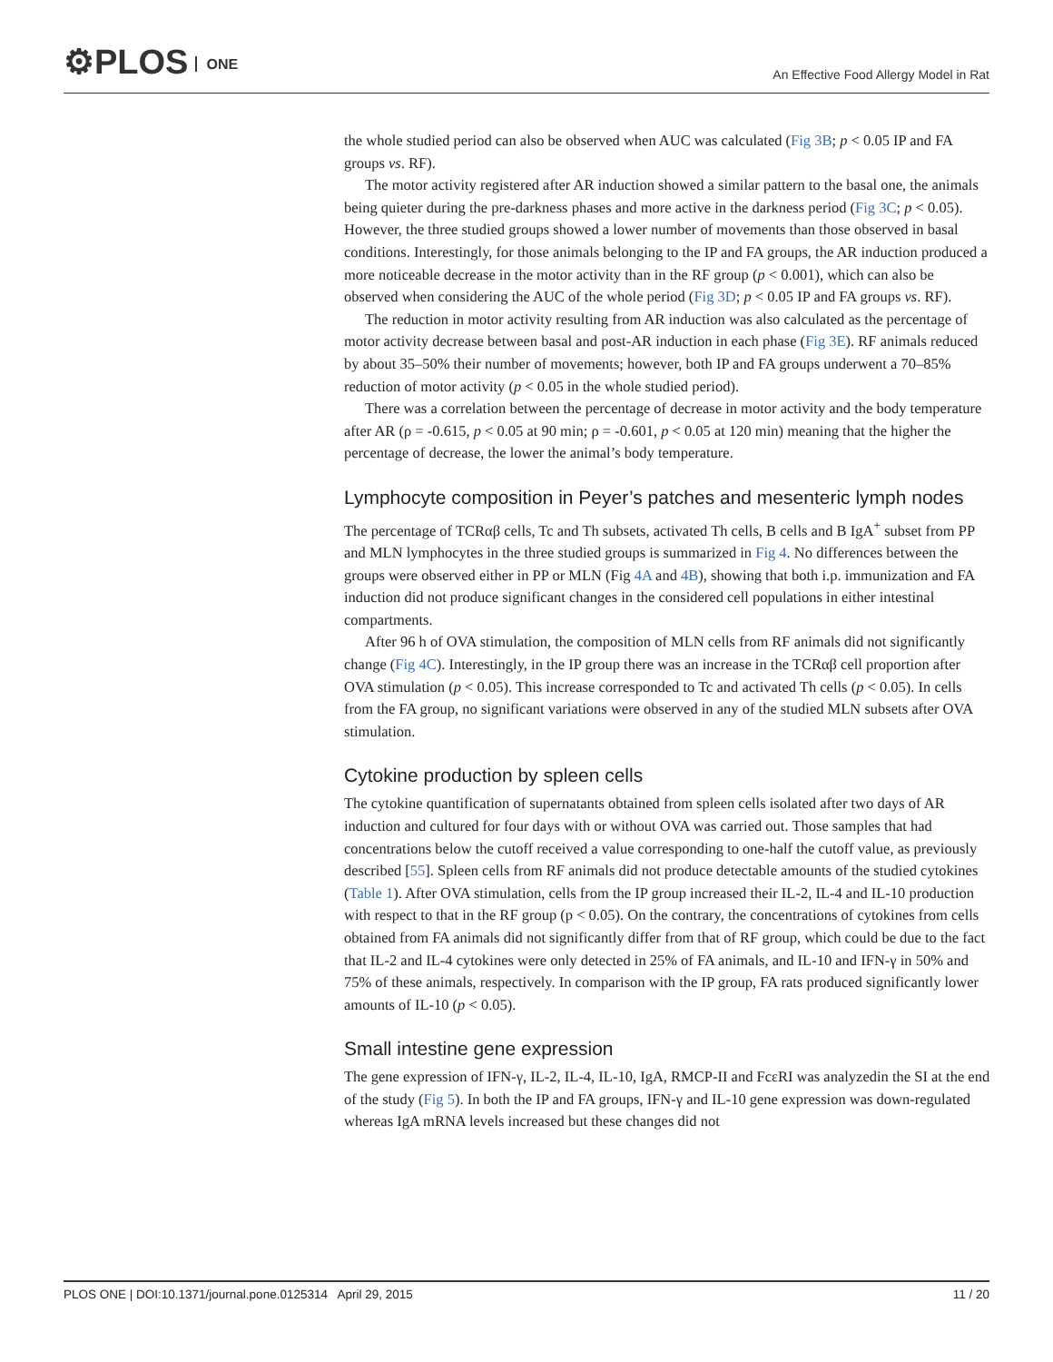⚙PLOS ONE
An Effective Food Allergy Model in Rat
the whole studied period can also be observed when AUC was calculated (Fig 3B; p < 0.05 IP and FA groups vs. RF).
The motor activity registered after AR induction showed a similar pattern to the basal one, the animals being quieter during the pre-darkness phases and more active in the darkness period (Fig 3C; p < 0.05). However, the three studied groups showed a lower number of movements than those observed in basal conditions. Interestingly, for those animals belonging to the IP and FA groups, the AR induction produced a more noticeable decrease in the motor activity than in the RF group (p < 0.001), which can also be observed when considering the AUC of the whole period (Fig 3D; p < 0.05 IP and FA groups vs. RF).
The reduction in motor activity resulting from AR induction was also calculated as the percentage of motor activity decrease between basal and post-AR induction in each phase (Fig 3E). RF animals reduced by about 35–50% their number of movements; however, both IP and FA groups underwent a 70–85% reduction of motor activity (p < 0.05 in the whole studied period).
There was a correlation between the percentage of decrease in motor activity and the body temperature after AR (ρ = -0.615, p < 0.05 at 90 min; ρ = -0.601, p < 0.05 at 120 min) meaning that the higher the percentage of decrease, the lower the animal’s body temperature.
Lymphocyte composition in Peyer’s patches and mesenteric lymph nodes
The percentage of TCRαβ cells, Tc and Th subsets, activated Th cells, B cells and B IgA<sup>+</sup> subset from PP and MLN lymphocytes in the three studied groups is summarized in Fig 4. No differences between the groups were observed either in PP or MLN (Fig 4A and 4B), showing that both i.p. immunization and FA induction did not produce significant changes in the considered cell populations in either intestinal compartments.
After 96 h of OVA stimulation, the composition of MLN cells from RF animals did not significantly change (Fig 4C). Interestingly, in the IP group there was an increase in the TCRαβ cell proportion after OVA stimulation (p < 0.05). This increase corresponded to Tc and activated Th cells (p < 0.05). In cells from the FA group, no significant variations were observed in any of the studied MLN subsets after OVA stimulation.
Cytokine production by spleen cells
The cytokine quantification of supernatants obtained from spleen cells isolated after two days of AR induction and cultured for four days with or without OVA was carried out. Those samples that had concentrations below the cutoff received a value corresponding to one-half the cutoff value, as previously described [55]. Spleen cells from RF animals did not produce detectable amounts of the studied cytokines (Table 1). After OVA stimulation, cells from the IP group increased their IL-2, IL-4 and IL-10 production with respect to that in the RF group (p < 0.05). On the contrary, the concentrations of cytokines from cells obtained from FA animals did not significantly differ from that of RF group, which could be due to the fact that IL-2 and IL-4 cytokines were only detected in 25% of FA animals, and IL-10 and IFN-γ in 50% and 75% of these animals, respectively. In comparison with the IP group, FA rats produced significantly lower amounts of IL-10 (p < 0.05).
Small intestine gene expression
The gene expression of IFN-γ, IL-2, IL-4, IL-10, IgA, RMCP-II and FcεRI was analyzedin the SI at the end of the study (Fig 5). In both the IP and FA groups, IFN-γ and IL-10 gene expression was down-regulated whereas IgA mRNA levels increased but these changes did not
PLOS ONE | DOI:10.1371/journal.pone.0125314 April 29, 2015 11 / 20